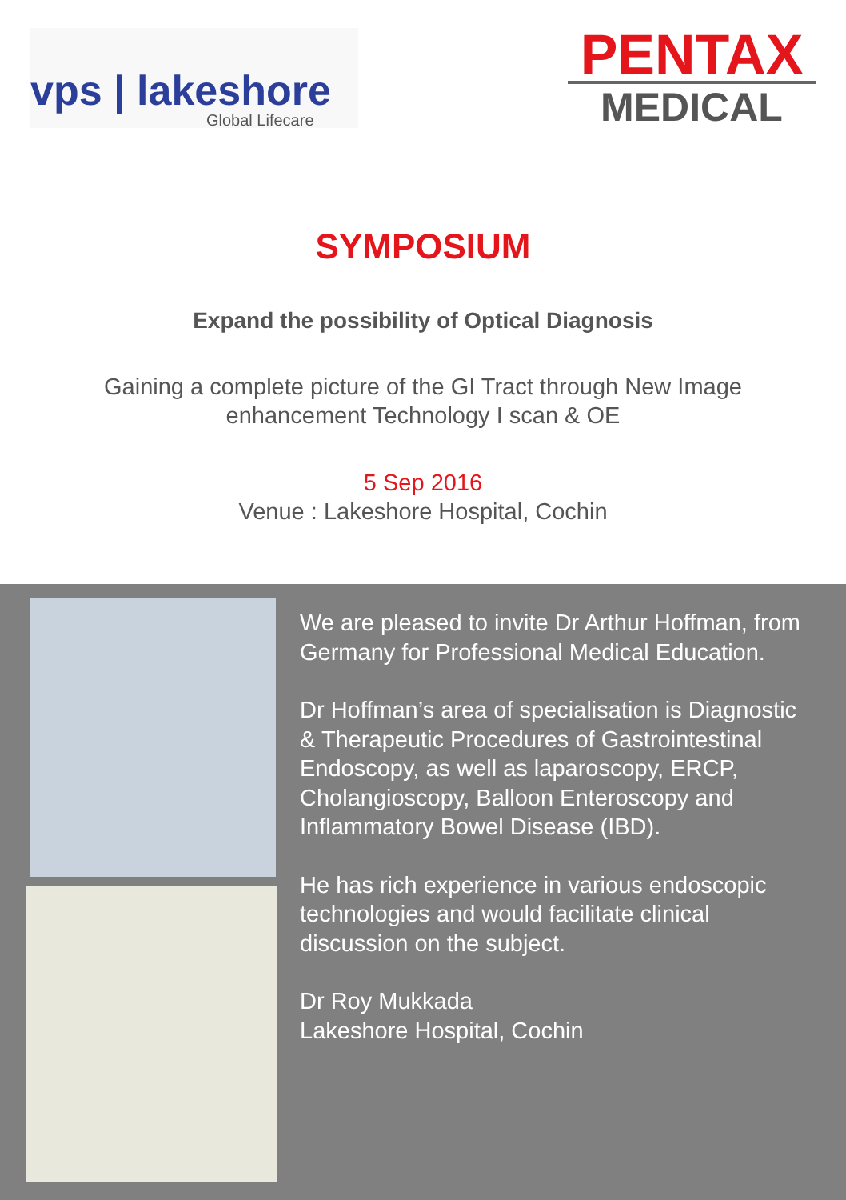vps | lakeshore
Global Lifecare
PENTAX
MEDICAL
SYMPOSIUM
Expand the possibility of Optical Diagnosis
Gaining a complete picture of the GI Tract through New Image
enhancement Technology I scan & OE
5 Sep 2016
Venue : Lakeshore Hospital, Cochin
We are pleased to invite Dr Arthur Hoffman, from Germany for Professional Medical Education.
Dr Hoffman’s area of specialisation is Diagnostic & Therapeutic Procedures of Gastrointestinal Endoscopy, as well as laparoscopy, ERCP, Cholangioscopy, Balloon Enteroscopy and Inflammatory Bowel Disease (IBD).
He has rich experience in various endoscopic technologies and would facilitate clinical discussion on the subject.
Dr Roy Mukkada
Lakeshore Hospital, Cochin